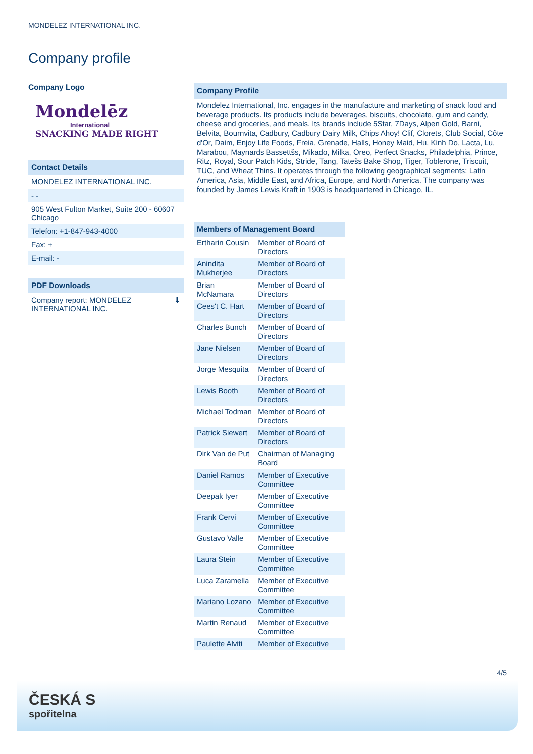MONDELEZ INTERNATIONAL INC.
Company profile
Company Logo
Mondelēz
International
SNACKING MADE RIGHT
Contact Details
MONDELEZ INTERNATIONAL INC.
- -
905 West Fulton Market, Suite 200 - 60607
Chicago
Telefon: +1-847-943-4000
Fax: +
E-mail: -
PDF Downloads
Company report: MONDELEZ
INTERNATIONAL INC. ⬇
Company Profile
Mondelez International, Inc. engages in the manufacture and marketing of snack food and beverage products. Its products include beverages, biscuits, chocolate, gum and candy, cheese and groceries, and meals. Its brands include 5Star, 7Days, Alpen Gold, Barni, Belvita, Bournvita, Cadbury, Cadbury Dairy Milk, Chips Ahoy! Clif, Clorets, Club Social, Côte d'Or, Daim, Enjoy Life Foods, Freia, Grenade, Halls, Honey Maid, Hu, Kinh Do, Lacta, Lu, Marabou, Maynards Bassettšs, Mikado, Milka, Oreo, Perfect Snacks, Philadelphia, Prince, Ritz, Royal, Sour Patch Kids, Stride, Tang, Tatešs Bake Shop, Tiger, Toblerone, Triscuit, TUC, and Wheat Thins. It operates through the following geographical segments: Latin America, Asia, Middle East, and Africa, Europe, and North America. The company was founded by James Lewis Kraft in 1903 is headquartered in Chicago, IL.
Members of Management Board
| Ertharin Cousin | Member of Board of Directors |
| Anindita Mukherjee | Member of Board of Directors |
| Brian McNamara | Member of Board of Directors |
| Cees't C. Hart | Member of Board of Directors |
| Charles Bunch | Member of Board of Directors |
| Jane Nielsen | Member of Board of Directors |
| Jorge Mesquita | Member of Board of Directors |
| Lewis Booth | Member of Board of Directors |
| Michael Todman | Member of Board of Directors |
| Patrick Siewert | Member of Board of Directors |
| Dirk Van de Put | Chairman of Managing Board |
| Daniel Ramos | Member of Executive Committee |
| Deepak Iyer | Member of Executive Committee |
| Frank Cervi | Member of Executive Committee |
| Gustavo Valle | Member of Executive Committee |
| Laura Stein | Member of Executive Committee |
| Luca Zaramella | Member of Executive Committee |
| Mariano Lozano | Member of Executive Committee |
| Martin Renaud | Member of Executive Committee |
| Paulette Alviti | Member of Executive |
4/5
ČESKÁ S
spořitelna